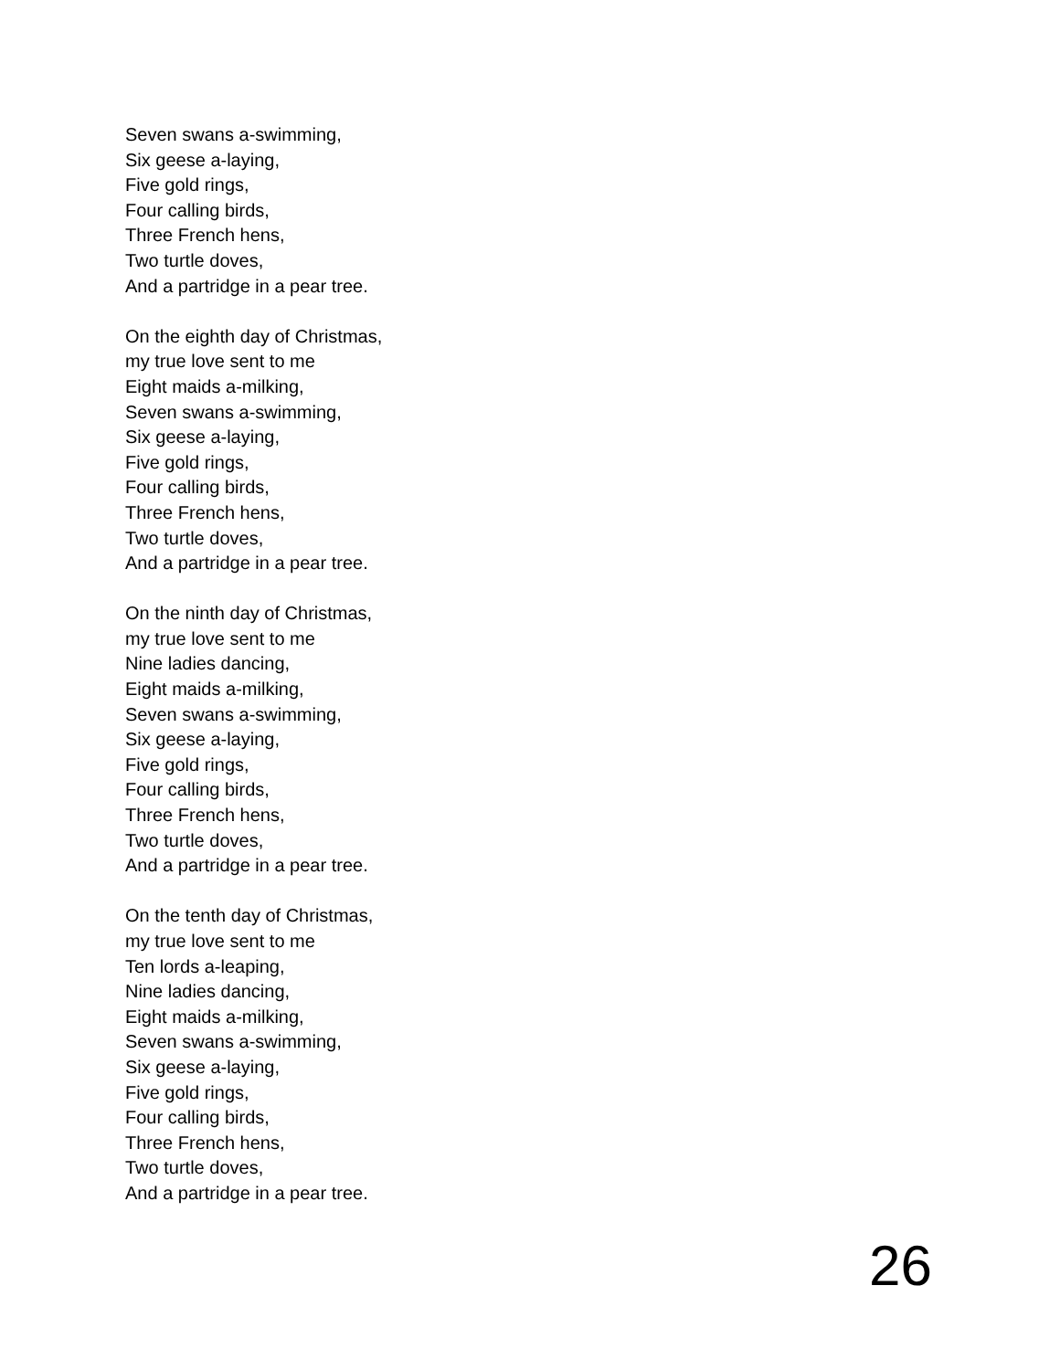Seven swans a-swimming,
Six geese a-laying,
Five gold rings,
Four calling birds,
Three French hens,
Two turtle doves,
And a partridge in a pear tree.
On the eighth day of Christmas,
my true love sent to me
Eight maids a-milking,
Seven swans a-swimming,
Six geese a-laying,
Five gold rings,
Four calling birds,
Three French hens,
Two turtle doves,
And a partridge in a pear tree.
On the ninth day of Christmas,
my true love sent to me
Nine ladies dancing,
Eight maids a-milking,
Seven swans a-swimming,
Six geese a-laying,
Five gold rings,
Four calling birds,
Three French hens,
Two turtle doves,
And a partridge in a pear tree.
On the tenth day of Christmas,
my true love sent to me
Ten lords a-leaping,
Nine ladies dancing,
Eight maids a-milking,
Seven swans a-swimming,
Six geese a-laying,
Five gold rings,
Four calling birds,
Three French hens,
Two turtle doves,
And a partridge in a pear tree.
26